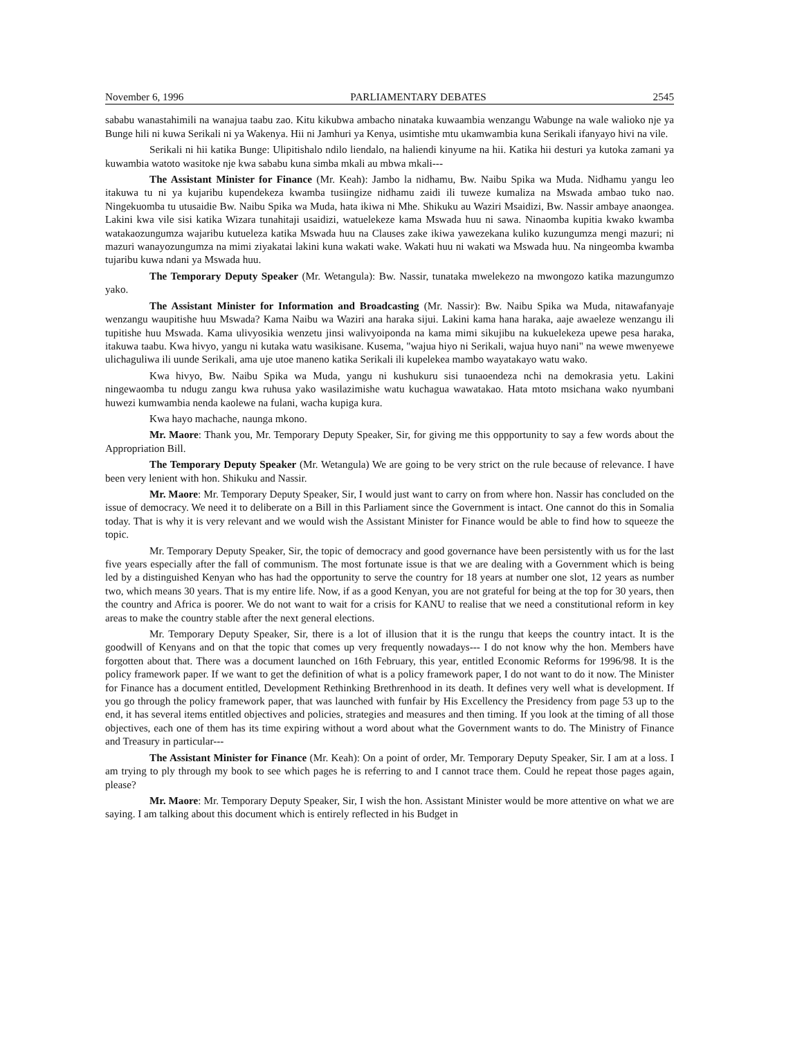November 6, 1996 PARLIAMENTARY DEBATES 2545
sababu wanastahimili na wanajua taabu zao. Kitu kikubwa ambacho ninataka kuwaambia wenzangu Wabunge na wale walioko nje ya Bunge hili ni kuwa Serikali ni ya Wakenya. Hii ni Jamhuri ya Kenya, usimtishe mtu ukamwambia kuna Serikali ifanyayo hivi na vile.
Serikali ni hii katika Bunge: Ulipitishalo ndilo liendalo, na haliendi kinyume na hii. Katika hii desturi ya kutoka zamani ya kuwambia watoto wasitoke nje kwa sababu kuna simba mkali au mbwa mkali---
The Assistant Minister for Finance (Mr. Keah): Jambo la nidhamu, Bw. Naibu Spika wa Muda. Nidhamu yangu leo itakuwa tu ni ya kujaribu kupendekeza kwamba tusiingize nidhamu zaidi ili tuweze kumaliza na Mswada ambao tuko nao. Ningekuomba tu utusaidie Bw. Naibu Spika wa Muda, hata ikiwa ni Mhe. Shikuku au Waziri Msaidizi, Bw. Nassir ambaye anaongea. Lakini kwa vile sisi katika Wizara tunahitaji usaidizi, watuelekeze kama Mswada huu ni sawa. Ninaomba kupitia kwako kwamba watakaozungumza wajaribu kutueleza katika Mswada huu na Clauses zake ikiwa yawezekana kuliko kuzungumza mengi mazuri; ni mazuri wanayozungumza na mimi ziyakatai lakini kuna wakati wake. Wakati huu ni wakati wa Mswada huu. Na ningeomba kwamba tujaribu kuwa ndani ya Mswada huu.
The Temporary Deputy Speaker (Mr. Wetangula): Bw. Nassir, tunataka mwelekezo na mwongozo katika mazungumzo yako.
The Assistant Minister for Information and Broadcasting (Mr. Nassir): Bw. Naibu Spika wa Muda, nitawafanyaje wenzangu waupitishe huu Mswada? Kama Naibu wa Waziri ana haraka sijui. Lakini kama hana haraka, aaje awaeleze wenzangu ili tupitishe huu Mswada. Kama ulivyosikia wenzetu jinsi walivyoiponda na kama mimi sikujibu na kukuelekeza upewe pesa haraka, itakuwa taabu. Kwa hivyo, yangu ni kutaka watu wasikisane. Kusema, "wajua hiyo ni Serikali, wajua huyo nani" na wewe mwenyewe ulichaguliwa ili uunde Serikali, ama uje utoe maneno katika Serikali ili kupelekea mambo wayatakayo watu wako.
Kwa hivyo, Bw. Naibu Spika wa Muda, yangu ni kushukuru sisi tunaoendeza nchi na demokrasia yetu. Lakini ningewaomba tu ndugu zangu kwa ruhusa yako wasilazimishe watu kuchagua wawatakao. Hata mtoto msichana wako nyumbani huwezi kumwambia nenda kaolewe na fulani, wacha kupiga kura.
Kwa hayo machache, naunga mkono.
Mr. Maore: Thank you, Mr. Temporary Deputy Speaker, Sir, for giving me this oppportunity to say a few words about the Appropriation Bill.
The Temporary Deputy Speaker (Mr. Wetangula) We are going to be very strict on the rule because of relevance. I have been very lenient with hon. Shikuku and Nassir.
Mr. Maore: Mr. Temporary Deputy Speaker, Sir, I would just want to carry on from where hon. Nassir has concluded on the issue of democracy. We need it to deliberate on a Bill in this Parliament since the Government is intact. One cannot do this in Somalia today. That is why it is very relevant and we would wish the Assistant Minister for Finance would be able to find how to squeeze the topic.
Mr. Temporary Deputy Speaker, Sir, the topic of democracy and good governance have been persistently with us for the last five years especially after the fall of communism. The most fortunate issue is that we are dealing with a Government which is being led by a distinguished Kenyan who has had the opportunity to serve the country for 18 years at number one slot, 12 years as number two, which means 30 years. That is my entire life. Now, if as a good Kenyan, you are not grateful for being at the top for 30 years, then the country and Africa is poorer. We do not want to wait for a crisis for KANU to realise that we need a constitutional reform in key areas to make the country stable after the next general elections.
Mr. Temporary Deputy Speaker, Sir, there is a lot of illusion that it is the rungu that keeps the country intact. It is the goodwill of Kenyans and on that the topic that comes up very frequently nowadays--- I do not know why the hon. Members have forgotten about that. There was a document launched on 16th February, this year, entitled Economic Reforms for 1996/98. It is the policy framework paper. If we want to get the definition of what is a policy framework paper, I do not want to do it now. The Minister for Finance has a document entitled, Development Rethinking Brethrenhood in its death. It defines very well what is development. If you go through the policy framework paper, that was launched with funfair by His Excellency the Presidency from page 53 up to the end, it has several items entitled objectives and policies, strategies and measures and then timing. If you look at the timing of all those objectives, each one of them has its time expiring without a word about what the Government wants to do. The Ministry of Finance and Treasury in particular---
The Assistant Minister for Finance (Mr. Keah): On a point of order, Mr. Temporary Deputy Speaker, Sir. I am at a loss. I am trying to ply through my book to see which pages he is referring to and I cannot trace them. Could he repeat those pages again, please?
Mr. Maore: Mr. Temporary Deputy Speaker, Sir, I wish the hon. Assistant Minister would be more attentive on what we are saying. I am talking about this document which is entirely reflected in his Budget in